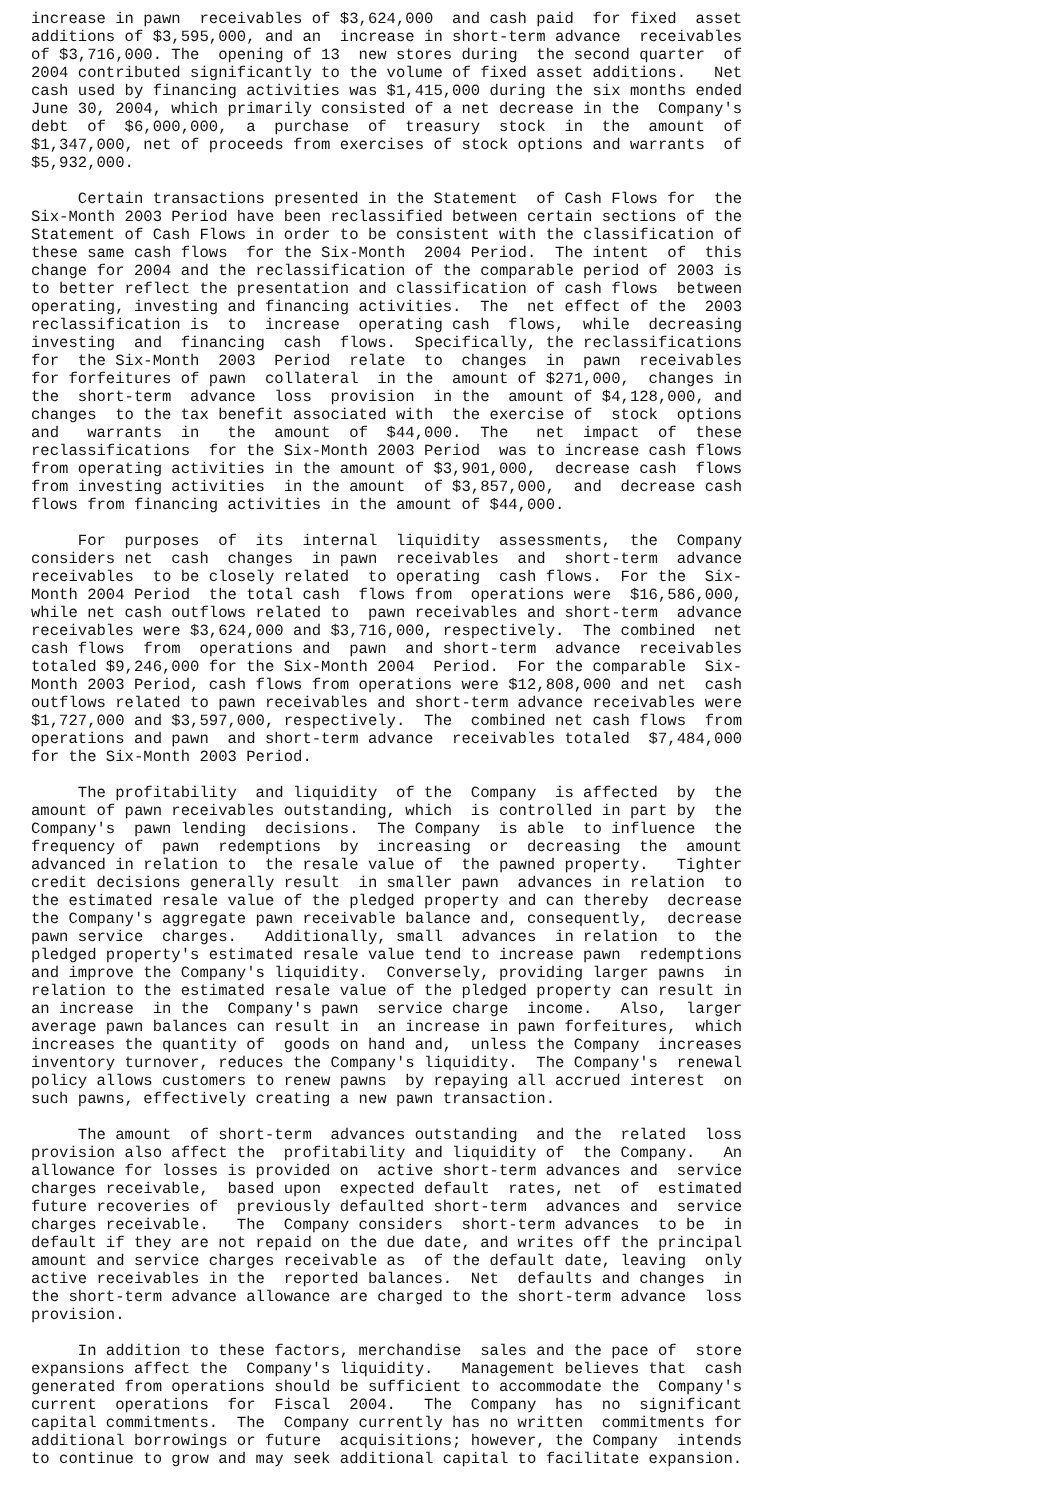increase in pawn  receivables of $3,624,000  and cash paid  for fixed  asset
additions of $3,595,000, and an  increase in short-term advance  receivables
of $3,716,000. The  opening of 13  new stores during  the second quarter  of
2004 contributed significantly to the volume of fixed asset additions.   Net
cash used by financing activities was $1,415,000 during the six months ended
June 30, 2004, which primarily consisted of a net decrease in the  Company's
debt  of  $6,000,000,  a  purchase  of  treasury  stock  in  the  amount  of
$1,347,000, net of proceeds from exercises of stock options and warrants  of
$5,932,000.

     Certain transactions presented in the Statement  of Cash Flows for  the
Six-Month 2003 Period have been reclassified between certain sections of the
Statement of Cash Flows in order to be consistent with the classification of
these same cash flows  for the Six-Month  2004 Period.  The intent  of  this
change for 2004 and the reclassification of the comparable period of 2003 is
to better reflect the presentation and classification of cash flows  between
operating, investing and financing activities.  The  net effect of the  2003
reclassification is  to  increase  operating cash  flows,  while  decreasing
investing  and  financing  cash  flows.  Specifically, the reclassifications
for  the Six-Month  2003  Period  relate  to  changes  in  pawn  receivables
for forfeitures of pawn  collateral  in the  amount of $271,000,  changes in
the  short-term  advance  loss  provision  in the  amount of $4,128,000, and
changes  to the tax benefit associated with  the exercise of  stock  options
and   warrants  in   the  amount  of  $44,000.  The   net  impact  of  these
reclassifications  for the Six-Month 2003 Period  was to increase cash flows
from operating activities in the amount of $3,901,000,  decrease cash  flows
from investing activities  in the amount  of $3,857,000,  and  decrease cash
flows from financing activities in the amount of $44,000.

     For  purposes  of  its  internal  liquidity  assessments,  the  Company
considers net  cash  changes  in pawn  receivables  and  short-term  advance
receivables  to be closely related  to operating  cash flows.  For the  Six-
Month 2004 Period  the total cash  flows from  operations were  $16,586,000,
while net cash outflows related to  pawn receivables and short-term  advance
receivables were $3,624,000 and $3,716,000, respectively.  The combined  net
cash flows  from  operations and  pawn  and short-term  advance  receivables
totaled $9,246,000 for the Six-Month 2004  Period.  For the comparable  Six-
Month 2003 Period, cash flows from operations were $12,808,000 and net  cash
outflows related to pawn receivables and short-term advance receivables were
$1,727,000 and $3,597,000, respectively.  The  combined net cash flows  from
operations and pawn  and short-term advance  receivables totaled  $7,484,000
for the Six-Month 2003 Period.

     The profitability  and liquidity  of the  Company  is affected  by  the
amount of pawn receivables outstanding, which  is controlled in part by  the
Company's  pawn lending  decisions.  The Company  is able  to influence  the
frequency of  pawn  redemptions  by  increasing  or  decreasing  the  amount
advanced in relation to  the resale value of  the pawned property.   Tighter
credit decisions generally result  in smaller pawn  advances in relation  to
the estimated resale value of the pledged property and can thereby  decrease
the Company's aggregate pawn receivable balance and, consequently,  decrease
pawn service  charges.   Additionally, small  advances  in relation  to  the
pledged property's estimated resale value tend to increase pawn  redemptions
and improve the Company's liquidity.  Conversely, providing larger pawns  in
relation to the estimated resale value of the pledged property can result in
an increase  in the  Company's pawn  service charge  income.   Also,  larger
average pawn balances can result in  an increase in pawn forfeitures,  which
increases the quantity of  goods on hand and,  unless the Company  increases
inventory turnover, reduces the Company's liquidity.  The Company's  renewal
policy allows customers to renew pawns  by repaying all accrued interest  on
such pawns, effectively creating a new pawn transaction.

     The amount  of short-term  advances outstanding  and the  related  loss
provision also affect the  profitability and liquidity of  the Company.   An
allowance for losses is provided on  active short-term advances and  service
charges receivable,  based upon  expected default  rates, net  of  estimated
future recoveries of  previously defaulted short-term  advances and  service
charges receivable.   The  Company considers  short-term advances  to be  in
default if they are not repaid on the due date, and writes off the principal
amount and service charges receivable as  of the default date, leaving  only
active receivables in the  reported balances.  Net  defaults and changes  in
the short-term advance allowance are charged to the short-term advance  loss
provision.

     In addition to these factors, merchandise  sales and the pace of  store
expansions affect the  Company's liquidity.   Management believes that  cash
generated from operations should be sufficient to accommodate the  Company's
current  operations  for  Fiscal  2004.   The  Company  has  no  significant
capital commitments.  The  Company currently has no written  commitments for
additional borrowings or future  acquisitions; however, the Company  intends
to continue to grow and may seek additional capital to facilitate expansion.